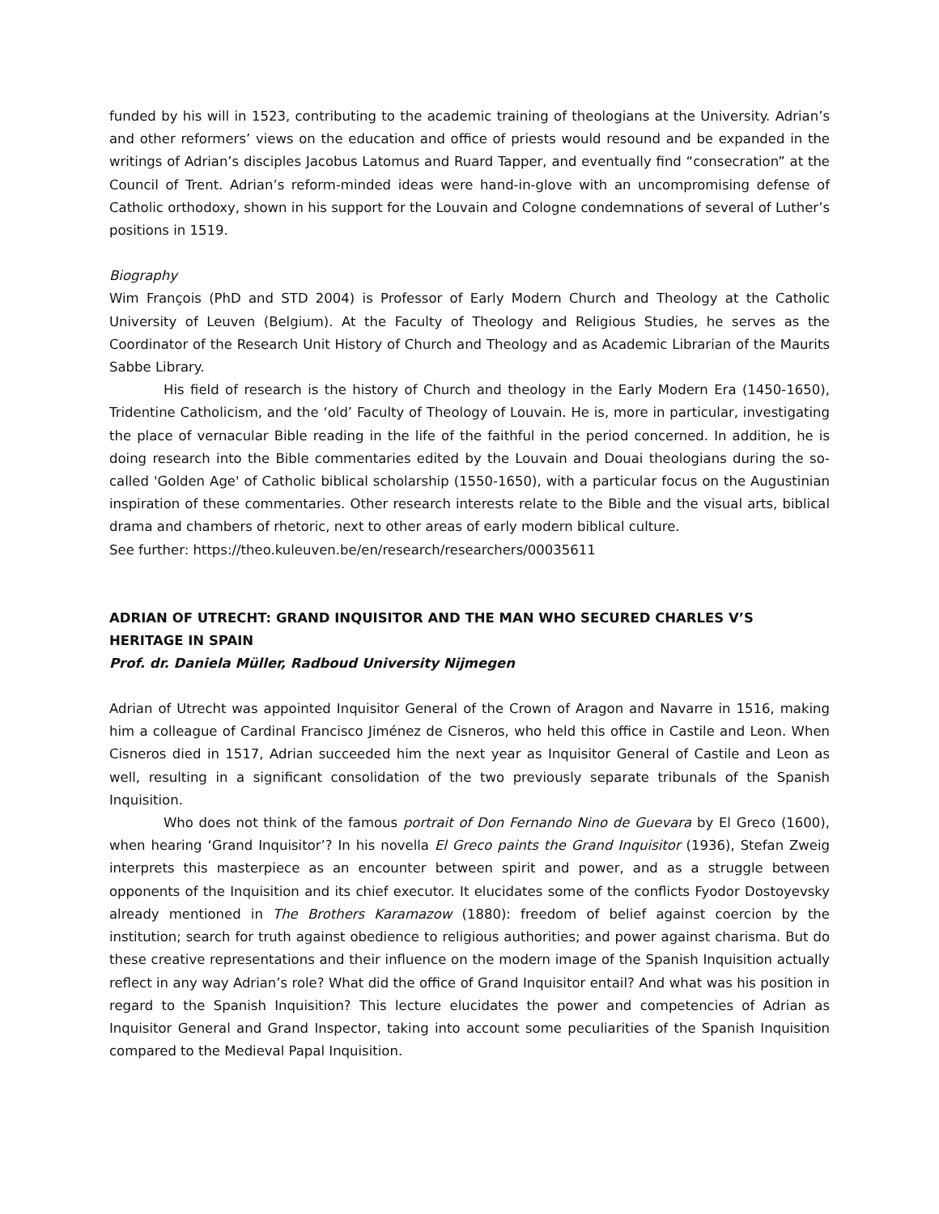funded by his will in 1523, contributing to the academic training of theologians at the University. Adrian’s and other reformers’ views on the education and office of priests would resound and be expanded in the writings of Adrian’s disciples Jacobus Latomus and Ruard Tapper, and eventually find “consecration” at the Council of Trent. Adrian’s reform-minded ideas were hand-in-glove with an uncompromising defense of Catholic orthodoxy, shown in his support for the Louvain and Cologne condemnations of several of Luther’s positions in 1519.
Biography
Wim François (PhD and STD 2004) is Professor of Early Modern Church and Theology at the Catholic University of Leuven (Belgium). At the Faculty of Theology and Religious Studies, he serves as the Coordinator of the Research Unit History of Church and Theology and as Academic Librarian of the Maurits Sabbe Library.
His field of research is the history of Church and theology in the Early Modern Era (1450-1650), Tridentine Catholicism, and the ‘old’ Faculty of Theology of Louvain. He is, more in particular, investigating the place of vernacular Bible reading in the life of the faithful in the period concerned. In addition, he is doing research into the Bible commentaries edited by the Louvain and Douai theologians during the so-called 'Golden Age' of Catholic biblical scholarship (1550-1650), with a particular focus on the Augustinian inspiration of these commentaries. Other research interests relate to the Bible and the visual arts, biblical drama and chambers of rhetoric, next to other areas of early modern biblical culture.
See further: https://theo.kuleuven.be/en/research/researchers/00035611
ADRIAN OF UTRECHT: GRAND INQUISITOR AND THE MAN WHO SECURED CHARLES V’S HERITAGE IN SPAIN
Prof. dr. Daniela Müller, Radboud University Nijmegen
Adrian of Utrecht was appointed Inquisitor General of the Crown of Aragon and Navarre in 1516, making him a colleague of Cardinal Francisco Jiménez de Cisneros, who held this office in Castile and Leon. When Cisneros died in 1517, Adrian succeeded him the next year as Inquisitor General of Castile and Leon as well, resulting in a significant consolidation of the two previously separate tribunals of the Spanish Inquisition.
Who does not think of the famous portrait of Don Fernando Nino de Guevara by El Greco (1600), when hearing ‘Grand Inquisitor’? In his novella El Greco paints the Grand Inquisitor (1936), Stefan Zweig interprets this masterpiece as an encounter between spirit and power, and as a struggle between opponents of the Inquisition and its chief executor. It elucidates some of the conflicts Fyodor Dostoyevsky already mentioned in The Brothers Karamazow (1880): freedom of belief against coercion by the institution; search for truth against obedience to religious authorities; and power against charisma. But do these creative representations and their influence on the modern image of the Spanish Inquisition actually reflect in any way Adrian’s role? What did the office of Grand Inquisitor entail? And what was his position in regard to the Spanish Inquisition? This lecture elucidates the power and competencies of Adrian as Inquisitor General and Grand Inspector, taking into account some peculiarities of the Spanish Inquisition compared to the Medieval Papal Inquisition.